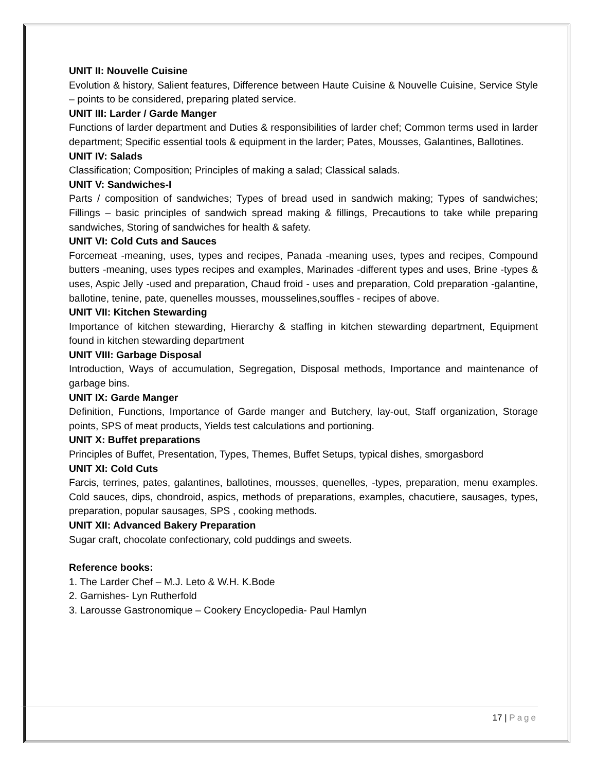UNIT II: Nouvelle Cuisine
Evolution & history, Salient features, Difference between Haute Cuisine & Nouvelle Cuisine, Service Style – points to be considered, preparing plated service.
UNIT III: Larder / Garde Manger
Functions of larder department and Duties & responsibilities of larder chef; Common terms used in larder department; Specific essential tools & equipment in the larder; Pates, Mousses, Galantines, Ballotines.
UNIT IV: Salads
Classification; Composition; Principles of making a salad; Classical salads.
UNIT V: Sandwiches-I
Parts / composition of sandwiches; Types of bread used in sandwich making; Types of sandwiches; Fillings – basic principles of sandwich spread making & fillings, Precautions to take while preparing sandwiches, Storing of sandwiches for health & safety.
UNIT VI: Cold Cuts and Sauces
Forcemeat -meaning, uses, types and recipes, Panada -meaning uses, types and recipes, Compound butters -meaning, uses types recipes and examples, Marinades -different types and uses, Brine -types & uses, Aspic Jelly -used and preparation, Chaud froid - uses and preparation, Cold preparation -galantine, ballotine, tenine, pate, quenelles mousses, mousselines,souffles - recipes of above.
UNIT VII: Kitchen Stewarding
Importance of kitchen stewarding, Hierarchy & staffing in kitchen stewarding department, Equipment found in kitchen stewarding department
UNIT VIII: Garbage Disposal
Introduction, Ways of accumulation, Segregation, Disposal methods, Importance and maintenance of garbage bins.
UNIT IX: Garde Manger
Definition, Functions, Importance of Garde manger and Butchery, lay-out, Staff organization, Storage points, SPS of meat products, Yields test calculations and portioning.
UNIT X: Buffet preparations
Principles of Buffet, Presentation, Types, Themes, Buffet Setups, typical dishes, smorgasbord
UNIT XI: Cold Cuts
Farcis, terrines, pates, galantines, ballotines, mousses, quenelles, -types, preparation, menu examples. Cold sauces, dips, chondroid, aspics, methods of preparations, examples, chacutiere, sausages, types, preparation, popular sausages, SPS , cooking methods.
UNIT XII: Advanced Bakery Preparation
Sugar craft, chocolate confectionary, cold puddings and sweets.
Reference books:
1. The Larder Chef – M.J. Leto & W.H. K.Bode
2. Garnishes- Lyn Rutherfold
3. Larousse Gastronomique – Cookery Encyclopedia- Paul Hamlyn
17 | Page